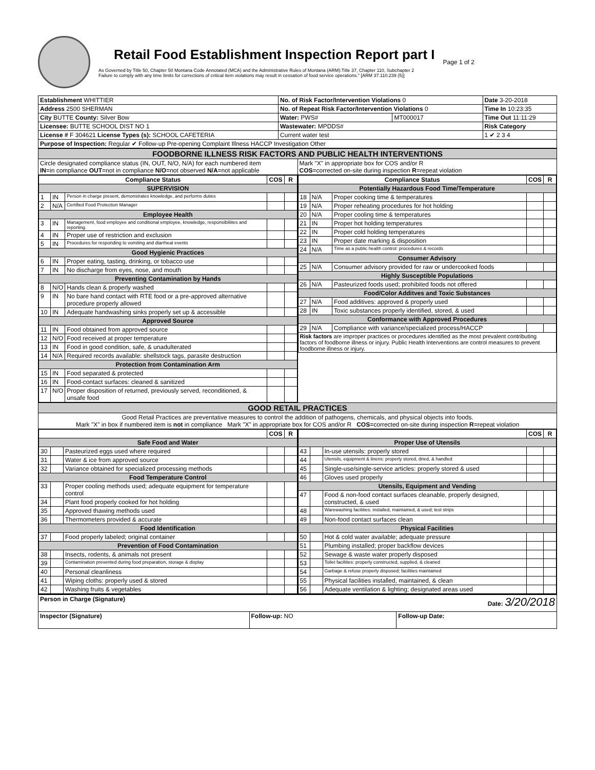Retail Food Establishment Inspection Report part I
As Governed by Title 50, Chapter 50 Montana Code Annotated (MCA) and the Administrative Rules of Montana (ARM):Title 37, Chapter 110, Subchapter 2
Failure to comply with any time limits for corrections of critical item violations may result in cessation of food service operations." [ARM 37.110.239 (5)]
Page 1 of 2
| Establishment WHITTIER | No. of Risk Factor/Intervention Violations 0 | | Date 3-20-2018 |
| Address 2500 SHERMAN | No. of Repeat Risk Factor/Intervention Violations 0 | | Time In 10:23:35 |
| City BUTTE County: Silver Bow | Water: PWS# | MT000017 | Time Out 11:11:29 |
| Licensee: BUTTE SCHOOL DIST NO 1 | Wastewater: MPDDS# | | Risk Category |
| License # F 304621 License Types (s): SCHOOL CAFETERIA | Current water test | | 1 ✔ 2 3 4 |
| Purpose of Inspection: Regular ✔ Follow-up Pre-opening Complaint Illness HACCP Investigation Other | | | |
| FOODBORNE ILLNESS RISK FACTORS AND PUBLIC HEALTH INTERVENTIONS | |
| Circle designated compliance status (IN, OUT, N/O, N/A) for each numbered item IN =in compliance OUT =not in compliance N/O =not observed N/A =not applicable | Mark "X" in appropriate box for COS and/or R COS =corrected on-site during inspection R =repeat violation |
| / Compliance Status / / / COS / R / / --- / --- / --- / --- / --- / / SUPERVISION / / / / / / 1 / IN / Person in charge present, demonstrates knowledge, and performs duties / / / / 2 / N/A / Certified Food Protection Manager / / / / Employee Health / / / / / / 3 / IN / Management, food employee and conditional employee, knowledge, responsibiliites and reporting. / / / / 4 / IN / Proper use of restriction and exclusion / / / / 5 / IN / Procedures for responding to vomiting and diarrheal events / / / / Good Hygienic Practices / / / / / / 6 / IN / Proper eating, tasting, drinking, or tobacco use / / / / 7 / IN / No discharge from eyes, nose, and mouth / / / / Preventing Contamination by Hands / / / / / / 8 / N/O / Hands clean & properly washed / / / / 9 / IN / No bare hand contact with RTE food or a pre-approved alternative procedure properly allowed / / / / 10 / IN / Adequate handwashing sinks properly set up & accessible / / / / Approved Source / / / / / / 11 / IN / Food obtained from approved source / / / / 12 / N/O / Food received at proper temperature / / / / 13 / IN / Food in good condition, safe, & unadulterated / / / / 14 / N/A / Required records available: shellstock tags, parasite destruction / / / / Protection from Contamination Arm / / / / / / 15 / IN / Food separated & protected / / / / 16 / IN / Food-contact surfaces: cleaned & sanitized / / / / 17 / N/O / Proper disposition of returned, previously served, reconditioned, & unsafe food / / / | / Compliance Status / / / COS / R / / --- / --- / --- / --- / --- / / Potentially Hazardous Food Time/Temperature / / / / / / 18 / N/A / Proper cooking time & temperatures / / / / 19 / N/A / Proper reheating procedures for hot holding / / / / 20 / N/A / Proper cooling time & temperatures / / / / 21 / IN / Proper hot holding temperatures / / / / 22 / IN / Proper cold holding temperatures / / / / 23 / IN / Proper date marking & disposition / / / / 24 / N/A / Time as a public health control: procedures & records / / / / Consumer Advisory / / / / / / 25 / N/A / Consumer advisory provided for raw or undercooked foods / / / / Highly Susceptible Populations / / / / / / 26 / N/A / Pasteurized foods used; prohibited foods not offered / / / / Food/Color Additves and Toxic Substances / / / / / / 27 / N/A / Food additives: approved & properly used / / / / 28 / IN / Toxic substances properly identified, stored, & used / / / / Conformance with Approved Procedures / / / / / / 29 / N/A / Compliance with variance/specialized process/HACCP / / / / Risk factors are improper practices or procedures identified as the most prevalent contributing factors of foodborne illness or injury. Public Health Interventions are control measures to prevent foodborne illness or injury. / / / / / |
| GOOD RETAIL PRACTICES | |
| Good Retail Practices are preventative measures to control the addition of pathogens, chemicals, and physical objects into foods. Mark "X" in box if numbered item is not in compliance Mark "X" in appropriate box for COS and/or R COS =corrected on-site during inspection R =repeat violation | |
| / / / / COS / R / / --- / --- / --- / --- / --- / / Safe Food and Water / / / / / / 30 / / Pasteurized eggs used where required / / / / 31 / / Water & ice from approved source / / / / 32 / / Variance obtained for specialized processing methods / / / / Food Temperature Control / / / / / / 33 / / Proper cooling methods used; adequate equipment for temperature control / / / / 34 / / Plant food properly cooked for hot holding / / / / 35 / / Approved thawing methods used / / / / 36 / / Thermometers provided & accurate / / / / Food Identification / / / / / / 37 / / Food properly labeled; original container / / / / Prevention of Food Contamination / / / / / / 38 / / Insects, rodents, & animals not present / / / / 39 / / Contamination prevented during food preparation, storage & display / / / / 40 / / Personal cleanliness / / / / 41 / / Wiping cloths: properly used & stored / / / / 42 / / Washing fruits & vegetables / / / | / / / / COS / R / / --- / --- / --- / --- / --- / / Proper Use of Utensils / / / / / / 43 / / In-use utensils: properly stored / / / / 44 / / Utensils, equipment & linens: properly stored, dried, & handled / / / / 45 / / Single-use/single-service articles: properly stored & used / / / / 46 / / Gloves used properly / / / / Utensils, Equipment and Vending / / / / / / 47 / / Food & non-food contact surfaces cleanable, properly designed, constructed, & used / / / / 48 / / Warewashing facilities: installed, maintained, & used; test strips / / / / 49 / / Non-food contact surfaces clean / / / / Physical Facilities / / / / / / 50 / / Hot & cold water available; adequate pressure / / / / 51 / / Plumbing installed; proper backflow devices / / / / 52 / / Sewage & waste water properly disposed / / / / 53 / / Toilet facilities: properly constructed, supplied, & cleaned / / / / 54 / / Garbage & refuse properly disposed; facilities maintained / / / / 55 / / Physical facilities installed, maintained, & clean / / / / 56 / / Adequate ventilation & lighting; designated areas used / / / |
| Person in Charge (Signature) Date: 3/20/2018 | | |
| Inspector (Signature) | Follow-up: NO | Follow-up Date: |